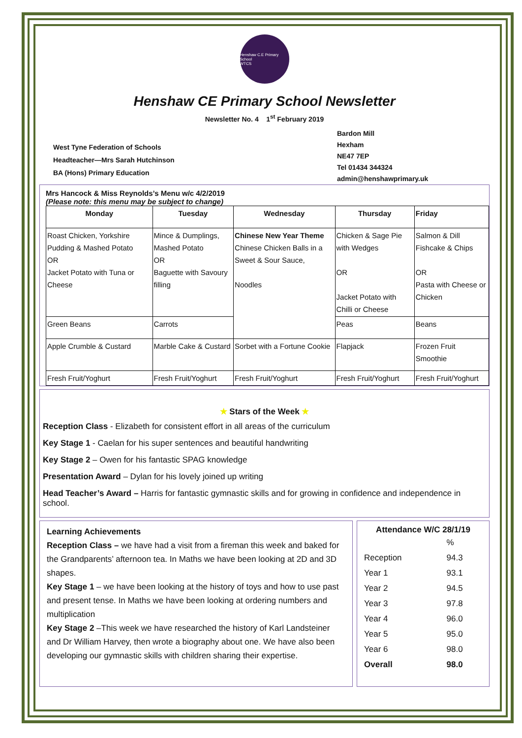Henshaw C.E Primary School
WTCS
Henshaw CE Primary School Newsletter
Newsletter No. 4 1<sup>st</sup> February 2019
West Tyne Federation of Schools
Headteacher—Mrs Sarah Hutchinson
BA (Hons) Primary Education
Bardon Mill
Hexham
NE47 7EP
Tel 01434 344324
admin@henshawprimary.uk
Mrs Hancock & Miss Reynolds’s Menu w/c 4/2/2019
(Please note: this menu may be subject to change)
| Monday | Tuesday | Wednesday | Thursday | Friday |
| --- | --- | --- | --- | --- |
| Roast Chicken, Yorkshire Pudding & Mashed Potato OR Jacket Potato with Tuna or Cheese | Mince & Dumplings, Mashed Potato OR Baguette with Savoury filling | Chinese New Year Theme Chinese Chicken Balls in a Sweet & Sour Sauce, Noodles | Chicken & Sage Pie with Wedges OR Jacket Potato with Chilli or Cheese | Salmon & Dill Fishcake & Chips OR Pasta with Cheese or Chicken |
| Green Beans | Carrots | | Peas | Beans |
| Apple Crumble & Custard | Marble Cake & Custard | Sorbet with a Fortune Cookie | Flapjack | Frozen Fruit Smoothie |
| Fresh Fruit/Yoghurt | Fresh Fruit/Yoghurt | Fresh Fruit/Yoghurt | Fresh Fruit/Yoghurt | Fresh Fruit/Yoghurt |
★ Stars of the Week ★
Reception Class - Elizabeth for consistent effort in all areas of the curriculum
Key Stage 1 - Caelan for his super sentences and beautiful handwriting
Key Stage 2 – Owen for his fantastic SPAG knowledge
Presentation Award – Dylan for his lovely joined up writing
Head Teacher’s Award – Harris for fantastic gymnastic skills and for growing in confidence and independence in school.
Learning Achievements
Reception Class – we have had a visit from a fireman this week and baked for the Grandparents’ afternoon tea. In Maths we have been looking at 2D and 3D shapes.
Key Stage 1 – we have been looking at the history of toys and how to use past and present tense. In Maths we have been looking at ordering numbers and multiplication
Key Stage 2 –This week we have researched the history of Karl Landsteiner and Dr William Harvey, then wrote a biography about one. We have also been developing our gymnastic skills with children sharing their expertise.
Attendance W/C 28/1/19
| | % |
| Reception | 94.3 |
| Year 1 | 93.1 |
| Year 2 | 94.5 |
| Year 3 | 97.8 |
| Year 4 | 96.0 |
| Year 5 | 95.0 |
| Year 6 | 98.0 |
| Overall | 98.0 |